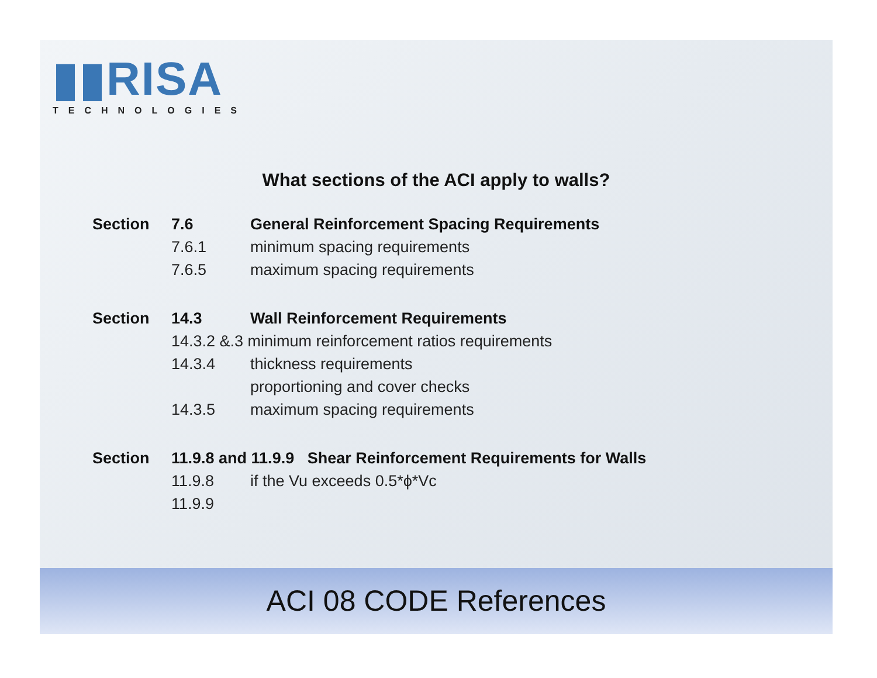▮▮RISA
TECHNOLOGIES
What sections of the ACI apply to walls?
| Section | 7.6 | General Reinforcement Spacing Requirements |
| | 7.6.1 | minimum spacing requirements |
| | 7.6.5 | maximum spacing requirements |
| Section | 14.3 | Wall Reinforcement Requirements |
| | 14.3.2 &.3 minimum reinforcement ratios requirements | |
| | 14.3.4 | thickness requirements |
| | | proportioning and cover checks |
| | 14.3.5 | maximum spacing requirements |
| Section | 11.9.8 and 11.9.9 Shear Reinforcement Requirements for Walls | |
| | 11.9.8 | if the Vu exceeds 0.5*ϕ*Vc |
| | 11.9.9 | |
ACI 08 CODE References